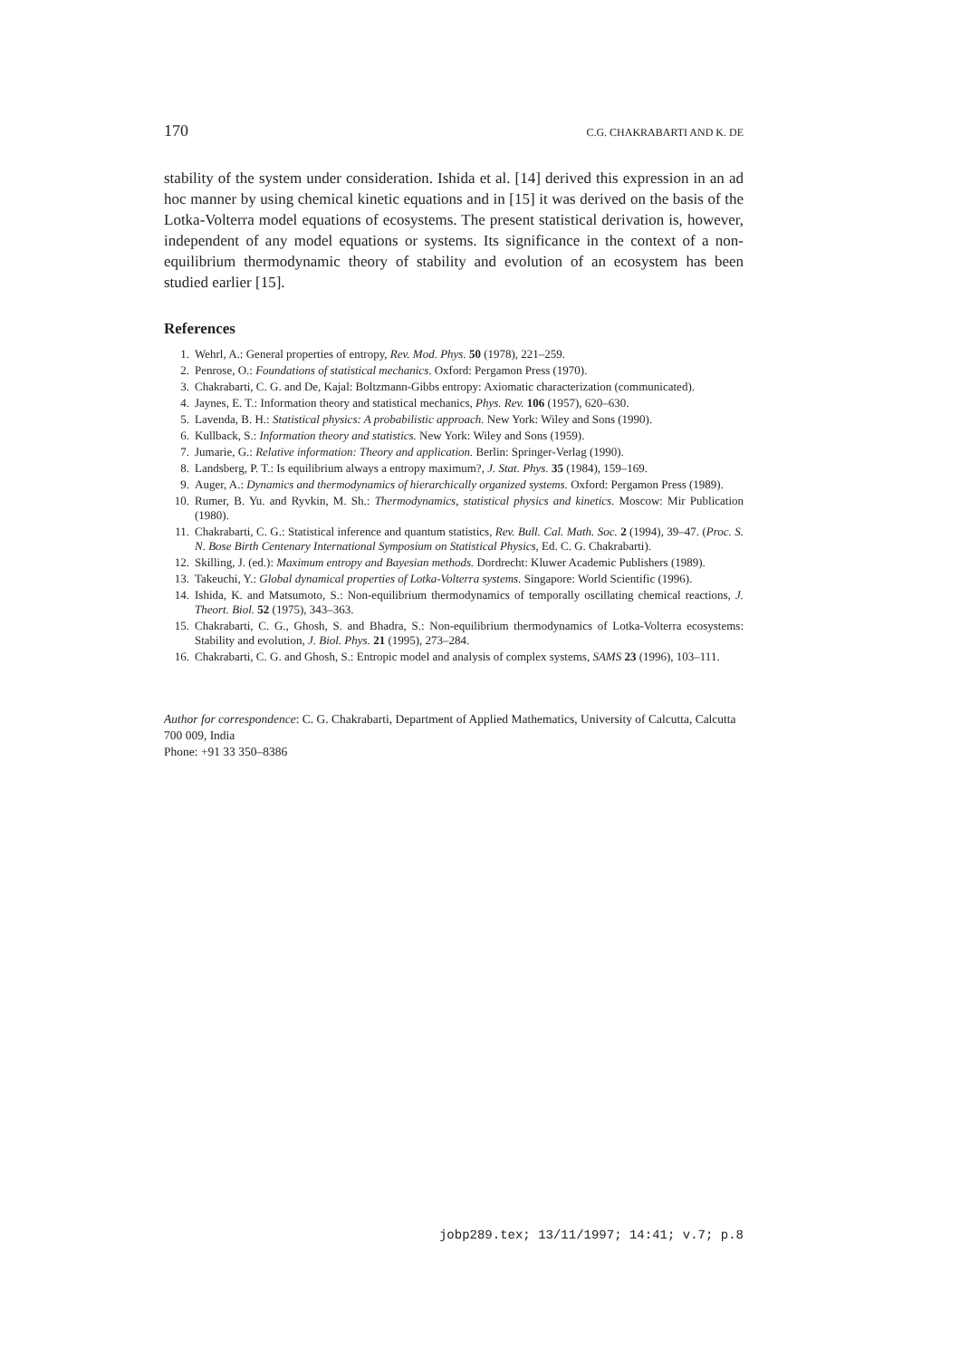170 C.G. CHAKRABARTI AND K. DE
stability of the system under consideration. Ishida et al. [14] derived this expression in an ad hoc manner by using chemical kinetic equations and in [15] it was derived on the basis of the Lotka-Volterra model equations of ecosystems. The present statistical derivation is, however, independent of any model equations or systems. Its significance in the context of a non-equilibrium thermodynamic theory of stability and evolution of an ecosystem has been studied earlier [15].
References
1. Wehrl, A.: General properties of entropy, Rev. Mod. Phys. 50 (1978), 221–259.
2. Penrose, O.: Foundations of statistical mechanics. Oxford: Pergamon Press (1970).
3. Chakrabarti, C. G. and De, Kajal: Boltzmann-Gibbs entropy: Axiomatic characterization (communicated).
4. Jaynes, E. T.: Information theory and statistical mechanics, Phys. Rev. 106 (1957), 620–630.
5. Lavenda, B. H.: Statistical physics: A probabilistic approach. New York: Wiley and Sons (1990).
6. Kullback, S.: Information theory and statistics. New York: Wiley and Sons (1959).
7. Jumarie, G.: Relative information: Theory and application. Berlin: Springer-Verlag (1990).
8. Landsberg, P. T.: Is equilibrium always a entropy maximum?, J. Stat. Phys. 35 (1984), 159–169.
9. Auger, A.: Dynamics and thermodynamics of hierarchically organized systems. Oxford: Pergamon Press (1989).
10. Rumer, B. Yu. and Ryvkin, M. Sh.: Thermodynamics, statistical physics and kinetics. Moscow: Mir Publication (1980).
11. Chakrabarti, C. G.: Statistical inference and quantum statistics, Rev. Bull. Cal. Math. Soc. 2 (1994), 39–47. (Proc. S. N. Bose Birth Centenary International Symposium on Statistical Physics, Ed. C. G. Chakrabarti).
12. Skilling, J. (ed.): Maximum entropy and Bayesian methods. Dordrecht: Kluwer Academic Publishers (1989).
13. Takeuchi, Y.: Global dynamical properties of Lotka-Volterra systems. Singapore: World Scientific (1996).
14. Ishida, K. and Matsumoto, S.: Non-equilibrium thermodynamics of temporally oscillating chemical reactions, J. Theort. Biol. 52 (1975), 343–363.
15. Chakrabarti, C. G., Ghosh, S. and Bhadra, S.: Non-equilibrium thermodynamics of Lotka-Volterra ecosystems: Stability and evolution, J. Biol. Phys. 21 (1995), 273–284.
16. Chakrabarti, C. G. and Ghosh, S.: Entropic model and analysis of complex systems, SAMS 23 (1996), 103–111.
Author for correspondence: C. G. Chakrabarti, Department of Applied Mathematics, University of Calcutta, Calcutta 700 009, India
Phone: +91 33 350–8386
jobp289.tex; 13/11/1997; 14:41; v.7; p.8